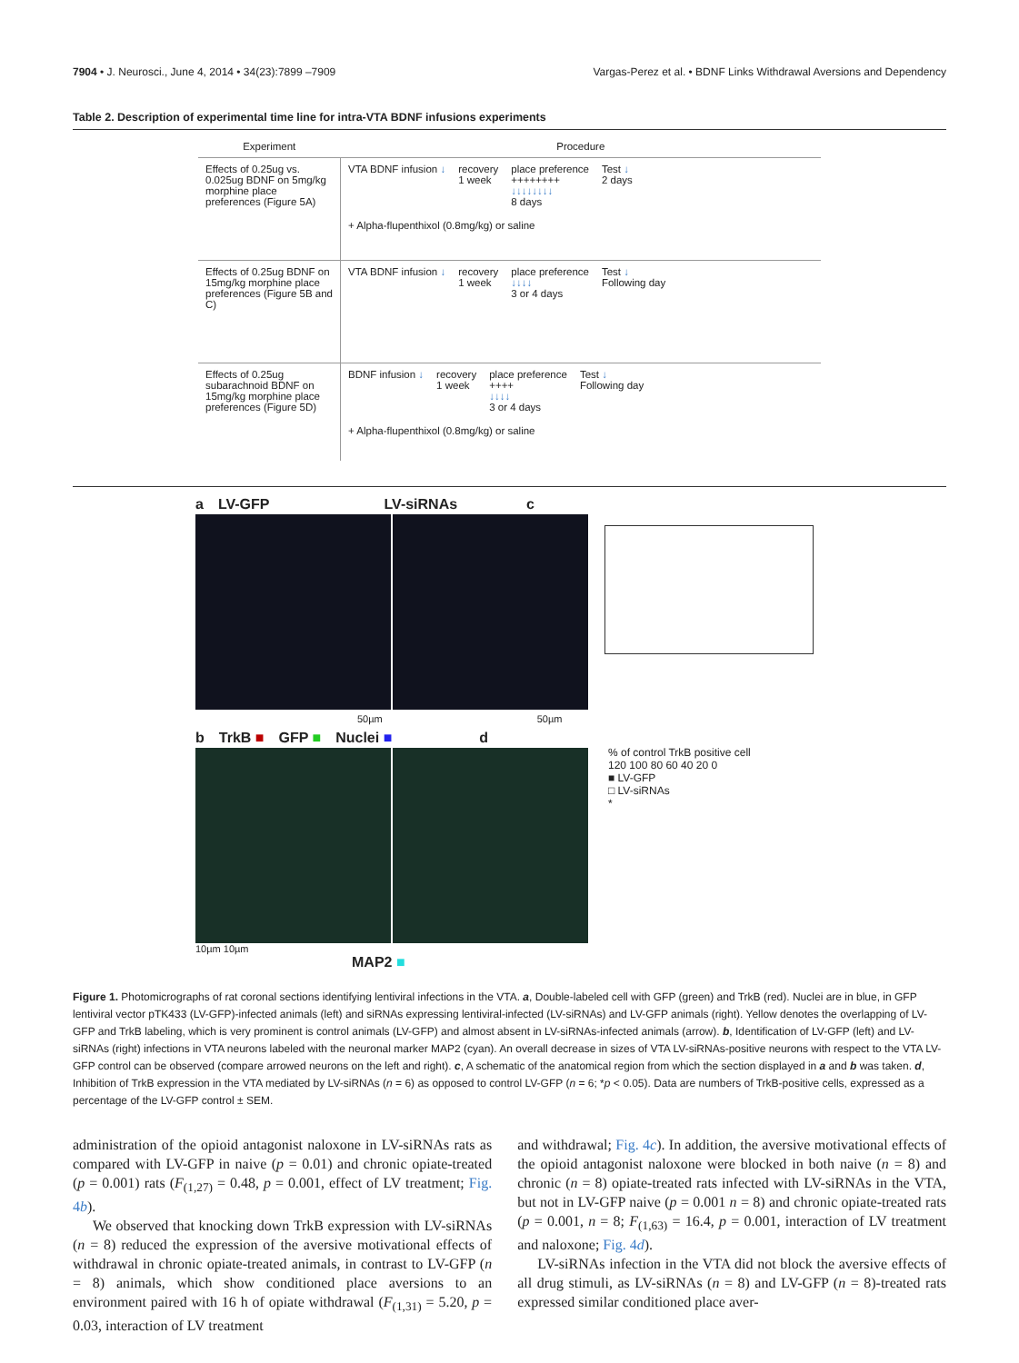7904 • J. Neurosci., June 4, 2014 • 34(23):7899 –7909 Vargas-Perez et al. • BDNF Links Withdrawal Aversions and Dependency
Table 2. Description of experimental time line for intra-VTA BDNF infusions experiments
| Experiment | Procedure |
| --- | --- |
| Effects of 0.25ug vs. 0.025ug BDNF on 5mg/kg morphine place preferences (Figure 5A) | VTA BDNF infusion ↓ recovery 1 week place preference ++++++++ ↓↓↓↓↓↓↓↓ 8 days Test ↓ 2 days + Alpha-flupenthixol (0.8mg/kg) or saline |
| Effects of 0.25ug BDNF on 15mg/kg morphine place preferences (Figure 5B and C) | VTA BDNF infusion ↓ recovery 1 week place preference ↓↓↓↓ 3 or 4 days Test ↓ Following day |
| Effects of 0.25ug subarachnoid BDNF on 15mg/kg morphine place preferences (Figure 5D) | BDNF infusion ↓ recovery 1 week place preference ++++ ↓↓↓↓ 3 or 4 days Test ↓ Following day + Alpha-flupenthixol (0.8mg/kg) or saline |
a LV-GFP LV-siRNAs c
50µm 50µm
b TrkB ■ GFP ■ Nuclei ■ d
% of control TrkB positive cell
120 100 80 60 40 20 0
■ LV-GFP
□ LV-siRNAs
*
10µm 10µm
MAP2 ■
Figure 1. Photomicrographs of rat coronal sections identifying lentiviral infections in the VTA. a, Double-labeled cell with GFP (green) and TrkB (red). Nuclei are in blue, in GFP lentiviral vector pTK433 (LV-GFP)-infected animals (left) and siRNAs expressing lentiviral-infected (LV-siRNAs) and LV-GFP animals (right). Yellow denotes the overlapping of LV-GFP and TrkB labeling, which is very prominent is control animals (LV-GFP) and almost absent in LV-siRNAs-infected animals (arrow). b, Identification of LV-GFP (left) and LV-siRNAs (right) infections in VTA neurons labeled with the neuronal marker MAP2 (cyan). An overall decrease in sizes of VTA LV-siRNAs-positive neurons with respect to the VTA LV-GFP control can be observed (compare arrowed neurons on the left and right). c, A schematic of the anatomical region from which the section displayed in a and b was taken. d, Inhibition of TrkB expression in the VTA mediated by LV-siRNAs (n = 6) as opposed to control LV-GFP (n = 6; *p < 0.05). Data are numbers of TrkB-positive cells, expressed as a percentage of the LV-GFP control ± SEM.
administration of the opioid antagonist naloxone in LV-siRNAs rats as compared with LV-GFP in naive (p = 0.01) and chronic opiate-treated (p = 0.001) rats (F<sub>(1,27)</sub> = 0.48, p = 0.001, effect of LV treatment; Fig. 4b).
We observed that knocking down TrkB expression with LV-siRNAs (n = 8) reduced the expression of the aversive motivational effects of withdrawal in chronic opiate-treated animals, in contrast to LV-GFP (n = 8) animals, which show conditioned place aversions to an environment paired with 16 h of opiate withdrawal (F<sub>(1,31)</sub> = 5.20, p = 0.03, interaction of LV treatment
and withdrawal; Fig. 4c). In addition, the aversive motivational effects of the opioid antagonist naloxone were blocked in both naive (n = 8) and chronic (n = 8) opiate-treated rats infected with LV-siRNAs in the VTA, but not in LV-GFP naive (p = 0.001 n = 8) and chronic opiate-treated rats (p = 0.001, n = 8; F<sub>(1,63)</sub> = 16.4, p = 0.001, interaction of LV treatment and naloxone; Fig. 4d).
LV-siRNAs infection in the VTA did not block the aversive effects of all drug stimuli, as LV-siRNAs (n = 8) and LV-GFP (n = 8)-treated rats expressed similar conditioned place aver-